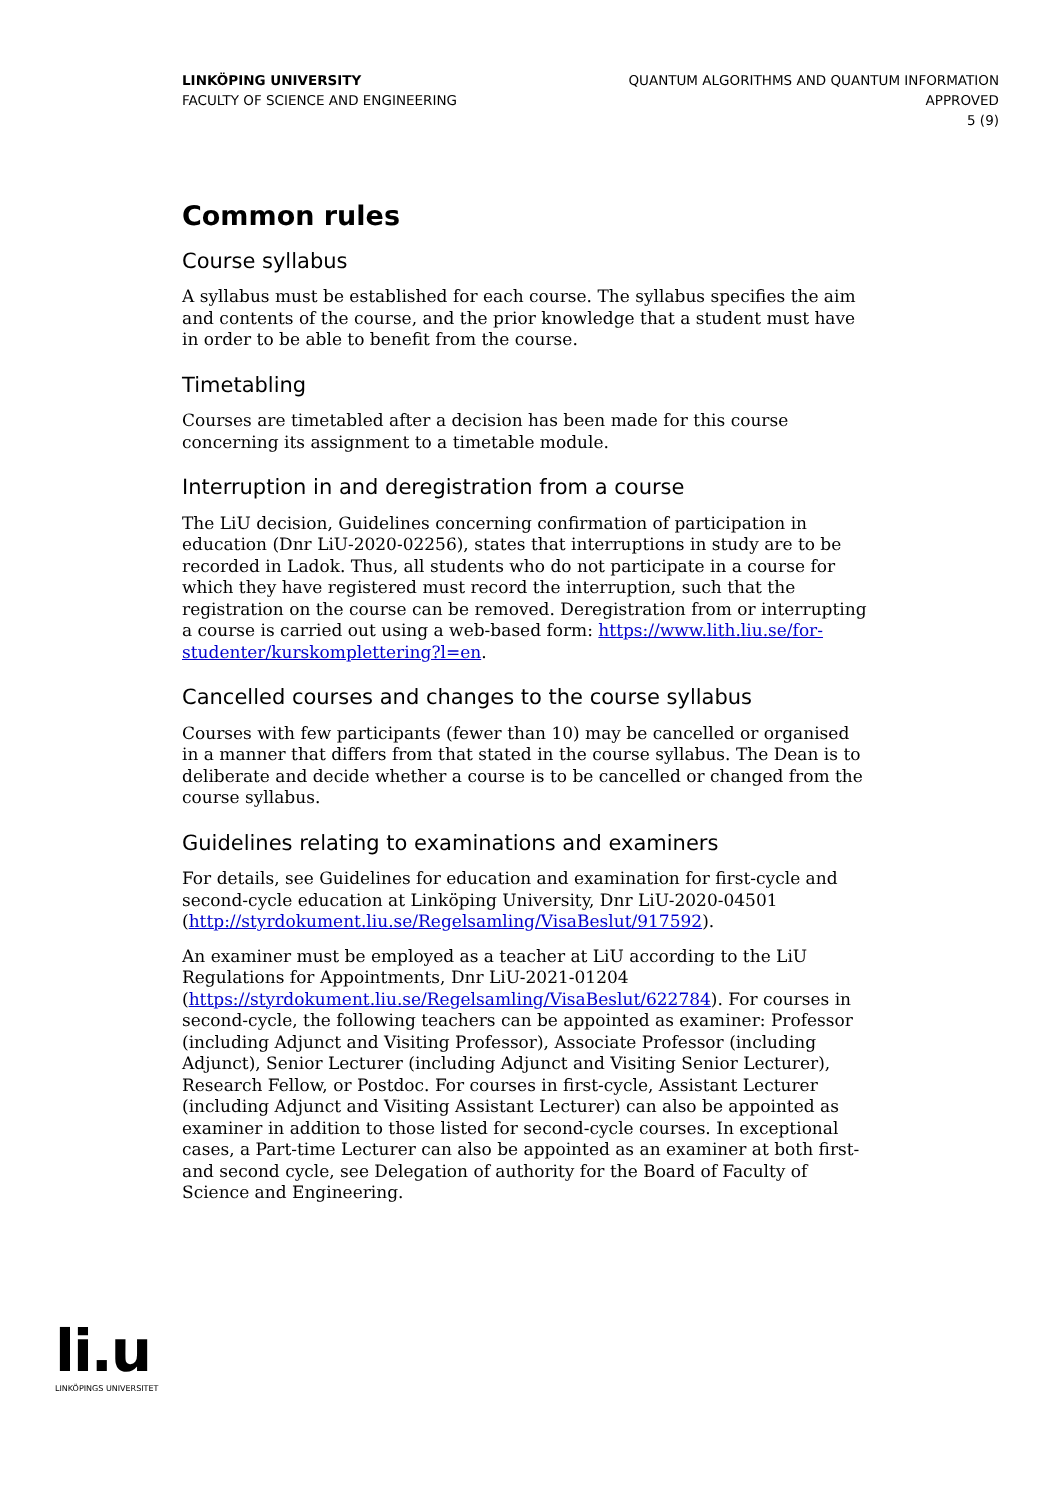LINKÖPING UNIVERSITY
FACULTY OF SCIENCE AND ENGINEERING
QUANTUM ALGORITHMS AND QUANTUM INFORMATION
APPROVED
5 (9)
Common rules
Course syllabus
A syllabus must be established for each course. The syllabus specifies the aim and contents of the course, and the prior knowledge that a student must have in order to be able to benefit from the course.
Timetabling
Courses are timetabled after a decision has been made for this course concerning its assignment to a timetable module.
Interruption in and deregistration from a course
The LiU decision, Guidelines concerning confirmation of participation in education (Dnr LiU-2020-02256), states that interruptions in study are to be recorded in Ladok. Thus, all students who do not participate in a course for which they have registered must record the interruption, such that the registration on the course can be removed. Deregistration from or interrupting a course is carried out using a web-based form: https://www.lith.liu.se/for-studenter/kurskomplettering?l=en.
Cancelled courses and changes to the course syllabus
Courses with few participants (fewer than 10) may be cancelled or organised in a manner that differs from that stated in the course syllabus. The Dean is to deliberate and decide whether a course is to be cancelled or changed from the course syllabus.
Guidelines relating to examinations and examiners
For details, see Guidelines for education and examination for first-cycle and second-cycle education at Linköping University, Dnr LiU-2020-04501 (http://styrdokument.liu.se/Regelsamling/VisaBeslut/917592).
An examiner must be employed as a teacher at LiU according to the LiU Regulations for Appointments, Dnr LiU-2021-01204 (https://styrdokument.liu.se/Regelsamling/VisaBeslut/622784). For courses in second-cycle, the following teachers can be appointed as examiner: Professor (including Adjunct and Visiting Professor), Associate Professor (including Adjunct), Senior Lecturer (including Adjunct and Visiting Senior Lecturer), Research Fellow, or Postdoc. For courses in first-cycle, Assistant Lecturer (including Adjunct and Visiting Assistant Lecturer) can also be appointed as examiner in addition to those listed for second-cycle courses. In exceptional cases, a Part-time Lecturer can also be appointed as an examiner at both first- and second cycle, see Delegation of authority for the Board of Faculty of Science and Engineering.
li.u
LINKÖPINGS UNIVERSITET